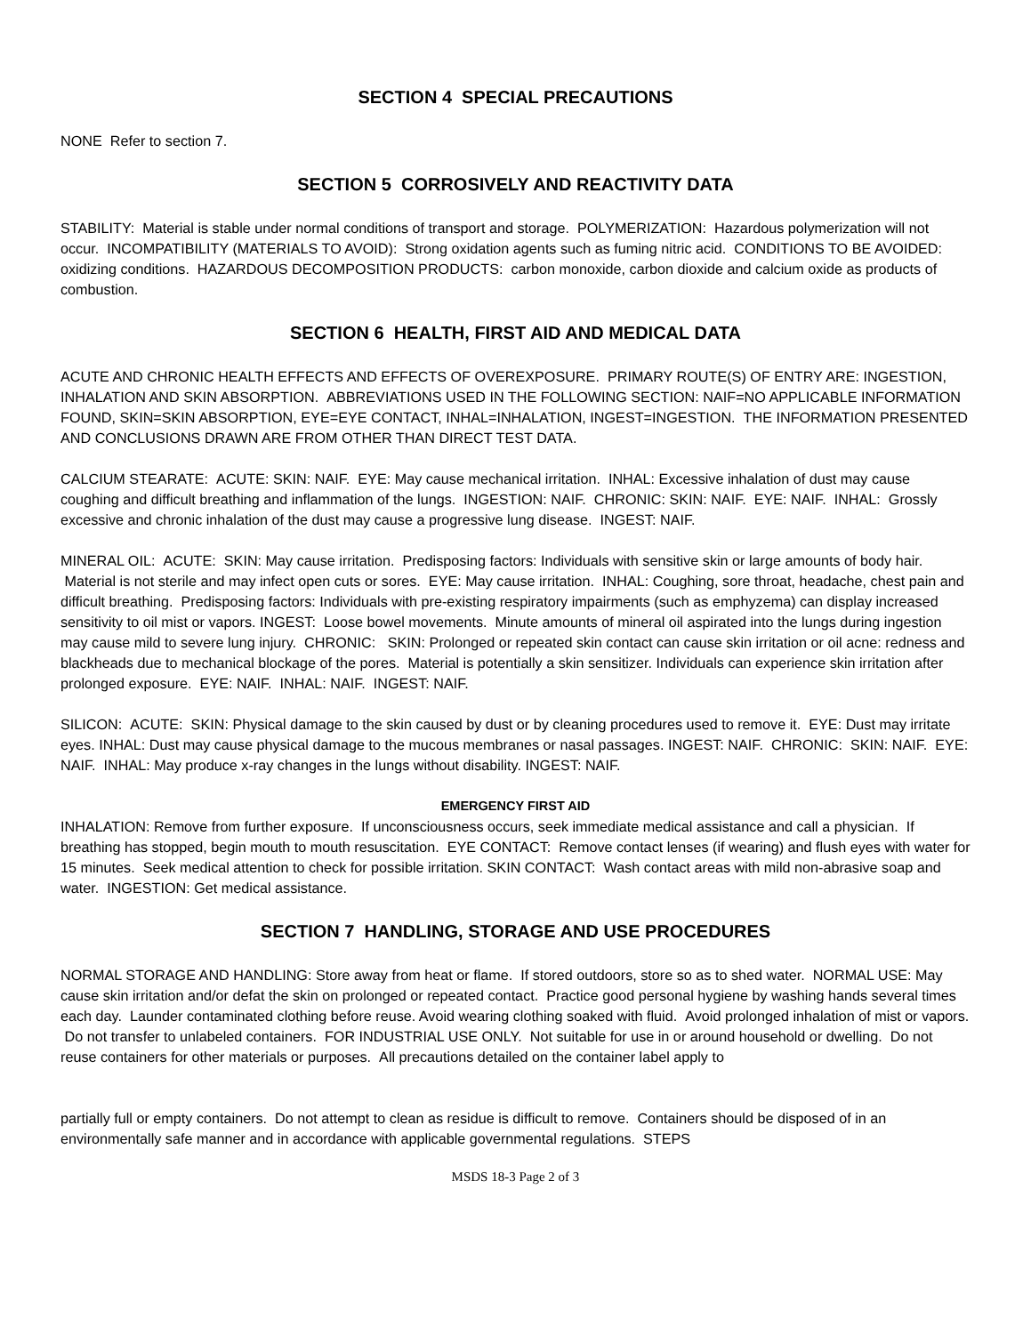SECTION 4 SPECIAL PRECAUTIONS
NONE Refer to section 7.
SECTION 5 CORROSIVELY AND REACTIVITY DATA
STABILITY: Material is stable under normal conditions of transport and storage. POLYMERIZATION: Hazardous polymerization will not occur. INCOMPATIBILITY (MATERIALS TO AVOID): Strong oxidation agents such as fuming nitric acid. CONDITIONS TO BE AVOIDED: oxidizing conditions. HAZARDOUS DECOMPOSITION PRODUCTS: carbon monoxide, carbon dioxide and calcium oxide as products of combustion.
SECTION 6 HEALTH, FIRST AID AND MEDICAL DATA
ACUTE AND CHRONIC HEALTH EFFECTS AND EFFECTS OF OVEREXPOSURE. PRIMARY ROUTE(S) OF ENTRY ARE: INGESTION, INHALATION AND SKIN ABSORPTION. ABBREVIATIONS USED IN THE FOLLOWING SECTION: NAIF=NO APPLICABLE INFORMATION FOUND, SKIN=SKIN ABSORPTION, EYE=EYE CONTACT, INHAL=INHALATION, INGEST=INGESTION. THE INFORMATION PRESENTED AND CONCLUSIONS DRAWN ARE FROM OTHER THAN DIRECT TEST DATA.
CALCIUM STEARATE: ACUTE: SKIN: NAIF. EYE: May cause mechanical irritation. INHAL: Excessive inhalation of dust may cause coughing and difficult breathing and inflammation of the lungs. INGESTION: NAIF. CHRONIC: SKIN: NAIF. EYE: NAIF. INHAL: Grossly excessive and chronic inhalation of the dust may cause a progressive lung disease. INGEST: NAIF.
MINERAL OIL: ACUTE: SKIN: May cause irritation. Predisposing factors: Individuals with sensitive skin or large amounts of body hair. Material is not sterile and may infect open cuts or sores. EYE: May cause irritation. INHAL: Coughing, sore throat, headache, chest pain and difficult breathing. Predisposing factors: Individuals with pre-existing respiratory impairments (such as emphyzema) can display increased sensitivity to oil mist or vapors. INGEST: Loose bowel movements. Minute amounts of mineral oil aspirated into the lungs during ingestion may cause mild to severe lung injury. CHRONIC: SKIN: Prolonged or repeated skin contact can cause skin irritation or oil acne: redness and blackheads due to mechanical blockage of the pores. Material is potentially a skin sensitizer. Individuals can experience skin irritation after prolonged exposure. EYE: NAIF. INHAL: NAIF. INGEST: NAIF.
SILICON: ACUTE: SKIN: Physical damage to the skin caused by dust or by cleaning procedures used to remove it. EYE: Dust may irritate eyes. INHAL: Dust may cause physical damage to the mucous membranes or nasal passages. INGEST: NAIF. CHRONIC: SKIN: NAIF. EYE: NAIF. INHAL: May produce x-ray changes in the lungs without disability. INGEST: NAIF.
EMERGENCY FIRST AID
INHALATION: Remove from further exposure. If unconsciousness occurs, seek immediate medical assistance and call a physician. If breathing has stopped, begin mouth to mouth resuscitation. EYE CONTACT: Remove contact lenses (if wearing) and flush eyes with water for 15 minutes. Seek medical attention to check for possible irritation. SKIN CONTACT: Wash contact areas with mild non-abrasive soap and water. INGESTION: Get medical assistance.
SECTION 7 HANDLING, STORAGE AND USE PROCEDURES
NORMAL STORAGE AND HANDLING: Store away from heat or flame. If stored outdoors, store so as to shed water. NORMAL USE: May cause skin irritation and/or defat the skin on prolonged or repeated contact. Practice good personal hygiene by washing hands several times each day. Launder contaminated clothing before reuse. Avoid wearing clothing soaked with fluid. Avoid prolonged inhalation of mist or vapors. Do not transfer to unlabeled containers. FOR INDUSTRIAL USE ONLY. Not suitable for use in or around household or dwelling. Do not reuse containers for other materials or purposes. All precautions detailed on the container label apply to
partially full or empty containers. Do not attempt to clean as residue is difficult to remove. Containers should be disposed of in an environmentally safe manner and in accordance with applicable governmental regulations. STEPS
MSDS 18-3 Page 2 of 3